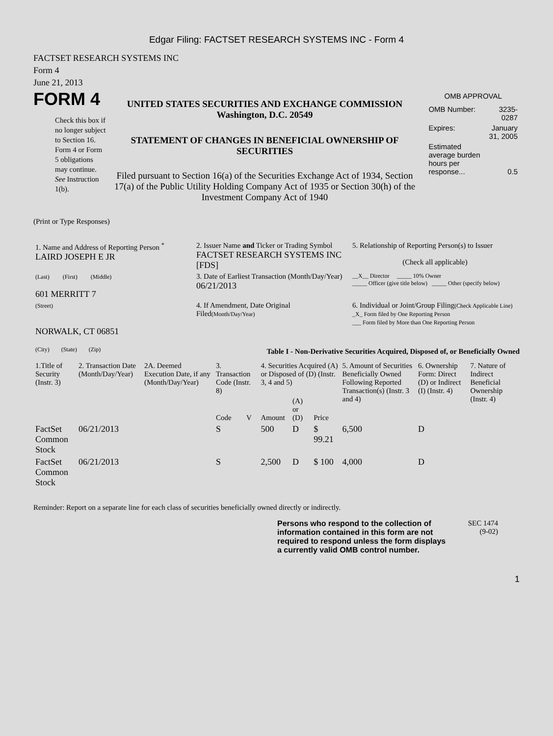Edgar Filing: FACTSET RESEARCH SYSTEMS INC - Form 4
FACTSET RESEARCH SYSTEMS INC
Form 4
June 21, 2013
FORM 4
Check this box if no longer subject to Section 16. Form 4 or Form 5 obligations may continue. See Instruction 1(b).
UNITED STATES SECURITIES AND EXCHANGE COMMISSION
Washington, D.C. 20549
STATEMENT OF CHANGES IN BENEFICIAL OWNERSHIP OF SECURITIES
Filed pursuant to Section 16(a) of the Securities Exchange Act of 1934, Section 17(a) of the Public Utility Holding Company Act of 1935 or Section 30(h) of the Investment Company Act of 1940
OMB APPROVAL
| OMB Number: | 3235-0287 |
| Expires: | January 31, 2005 |
| Estimated average burden hours per response... | 0.5 |
(Print or Type Responses)
| 1. Name and Address of Reporting Person <sup>*</sup> LAIRD JOSEPH E JR | 2. Issuer Name and Ticker or Trading Symbol FACTSET RESEARCH SYSTEMS INC [FDS] | 5. Relationship of Reporting Person(s) to Issuer (Check all applicable) |
| (Last) (First) (Middle) 601 MERRITT 7 | 3. Date of Earliest Transaction (Month/Day/Year) 06/21/2013 | __X__ Director _____ 10% Owner _____ Officer (give title below) _____ Other (specify below) |
| (Street) NORWALK, CT 06851 (City) (State) (Zip) | 4. If Amendment, Date Original Filed (Month/Day/Year) | 6. Individual or Joint/Group Filing (Check Applicable Line) _X_ Form filed by One Reporting Person ___ Form filed by More than One Reporting Person |
Table I - Non-Derivative Securities Acquired, Disposed of, or Beneficially Owned
| 1.Title of Security (Instr. 3) | 2. Transaction Date (Month/Day/Year) | 2A. Deemed Execution Date, if any (Month/Day/Year) | 3. Transaction Code (Instr. 8) | | 4. Securities Acquired (A) or Disposed of (D) (Instr. 3, 4 and 5) | | | 5. Amount of Securities Beneficially Owned Following Reported Transaction(s) (Instr. 3 and 4) | 6. Ownership Form: Direct (D) or Indirect (I) (Instr. 4) | 7. Nature of Indirect Beneficial Ownership (Instr. 4) |
| --- | --- | --- | --- | --- | --- | --- | --- | --- | --- | --- |
| | | | Code | V | Amount | (A) or (D) | Price | | | |
| FactSet Common Stock | 06/21/2013 | | S | | 500 | D | $ 99.21 | 6,500 | D | |
| FactSet Common Stock | 06/21/2013 | | S | | 2,500 | D | $ 100 | 4,000 | D | |
Reminder: Report on a separate line for each class of securities beneficially owned directly or indirectly.
Persons who respond to the collection of information contained in this form are not required to respond unless the form displays a currently valid OMB control number.
SEC 1474
(9-02)
1